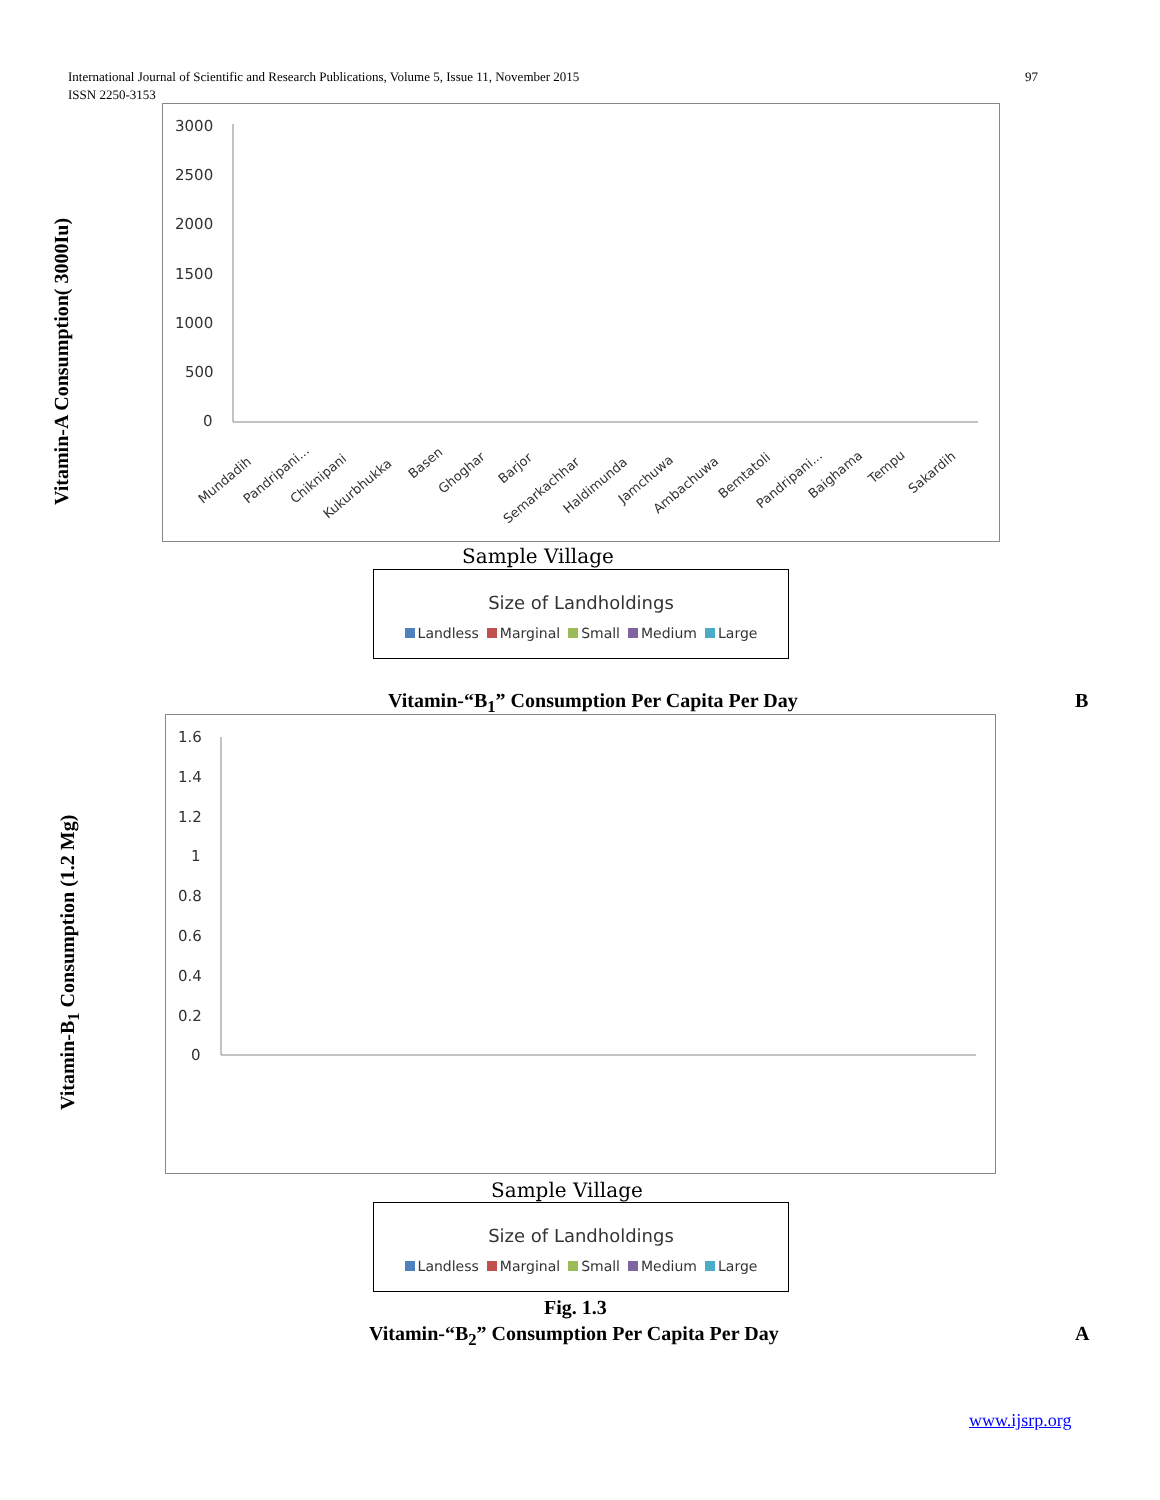97 International Journal of Scientific and Research Publications, Volume 5, Issue 11, November 2015
ISSN 2250-3153
Vitamin-A Consumption( 3000Iu)
3000
2500
2000
1500
1000
500
0
Mundadih
Pandripani...
Chiknipani
Kukurbhukka
Basen
Ghoghar
Barjor
Semarkachhar
Haldimunda
Jamchuwa
Ambachuwa
Bemtatoli
Pandripani...
Baighama
Tempu
Sakardih
Sample Village
Size of Landholdings
Landless Marginal Small Medium Large
Vitamin-“B<sub>1</sub>” Consumption Per Capita Per Day
B
Vitamin-B<sub>1</sub> Consumption (1.2 Mg)
1.6
1.4
1.2
1
0.8
0.6
0.4
0.2
0
Sample Village
Size of Landholdings
Landless Marginal Small Medium Large
Fig. 1.3
Vitamin-“B<sub>2</sub>” Consumption Per Capita Per Day
A
www.ijsrp.org